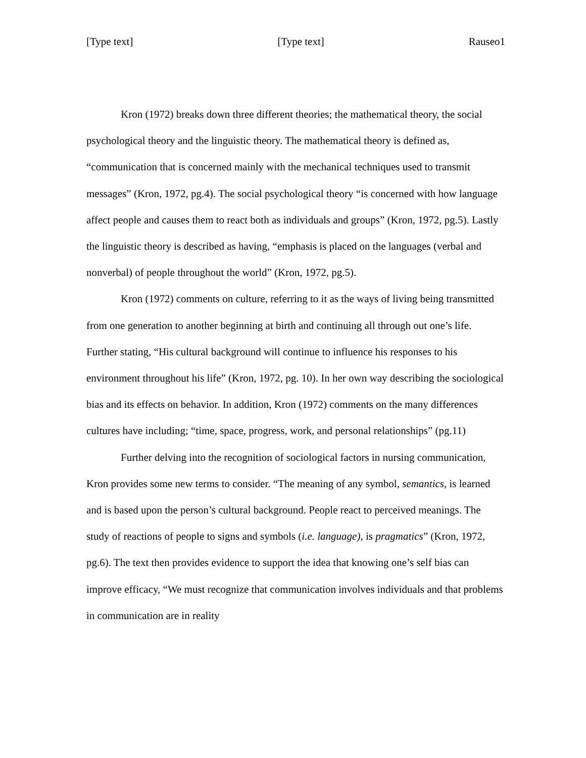[Type text] [Type text] Rauseo1
Kron (1972) breaks down three different theories; the mathematical theory, the social psychological theory and the linguistic theory. The mathematical theory is defined as, “communication that is concerned mainly with the mechanical techniques used to transmit messages” (Kron, 1972, pg.4). The social psychological theory “is concerned with how language affect people and causes them to react both as individuals and groups” (Kron, 1972, pg.5). Lastly the linguistic theory is described as having, “emphasis is placed on the languages (verbal and nonverbal) of people throughout the world” (Kron, 1972, pg.5).
Kron (1972) comments on culture, referring to it as the ways of living being transmitted from one generation to another beginning at birth and continuing all through out one’s life. Further stating, “His cultural background will continue to influence his responses to his environment throughout his life” (Kron, 1972, pg. 10). In her own way describing the sociological bias and its effects on behavior. In addition, Kron (1972) comments on the many differences cultures have including; “time, space, progress, work, and personal relationships” (pg.11)
Further delving into the recognition of sociological factors in nursing communication, Kron provides some new terms to consider. “The meaning of any symbol, semantics, is learned and is based upon the person’s cultural background. People react to perceived meanings. The study of reactions of people to signs and symbols (i.e. language), is pragmatics” (Kron, 1972, pg.6). The text then provides evidence to support the idea that knowing one’s self bias can improve efficacy, “We must recognize that communication involves individuals and that problems in communication are in reality